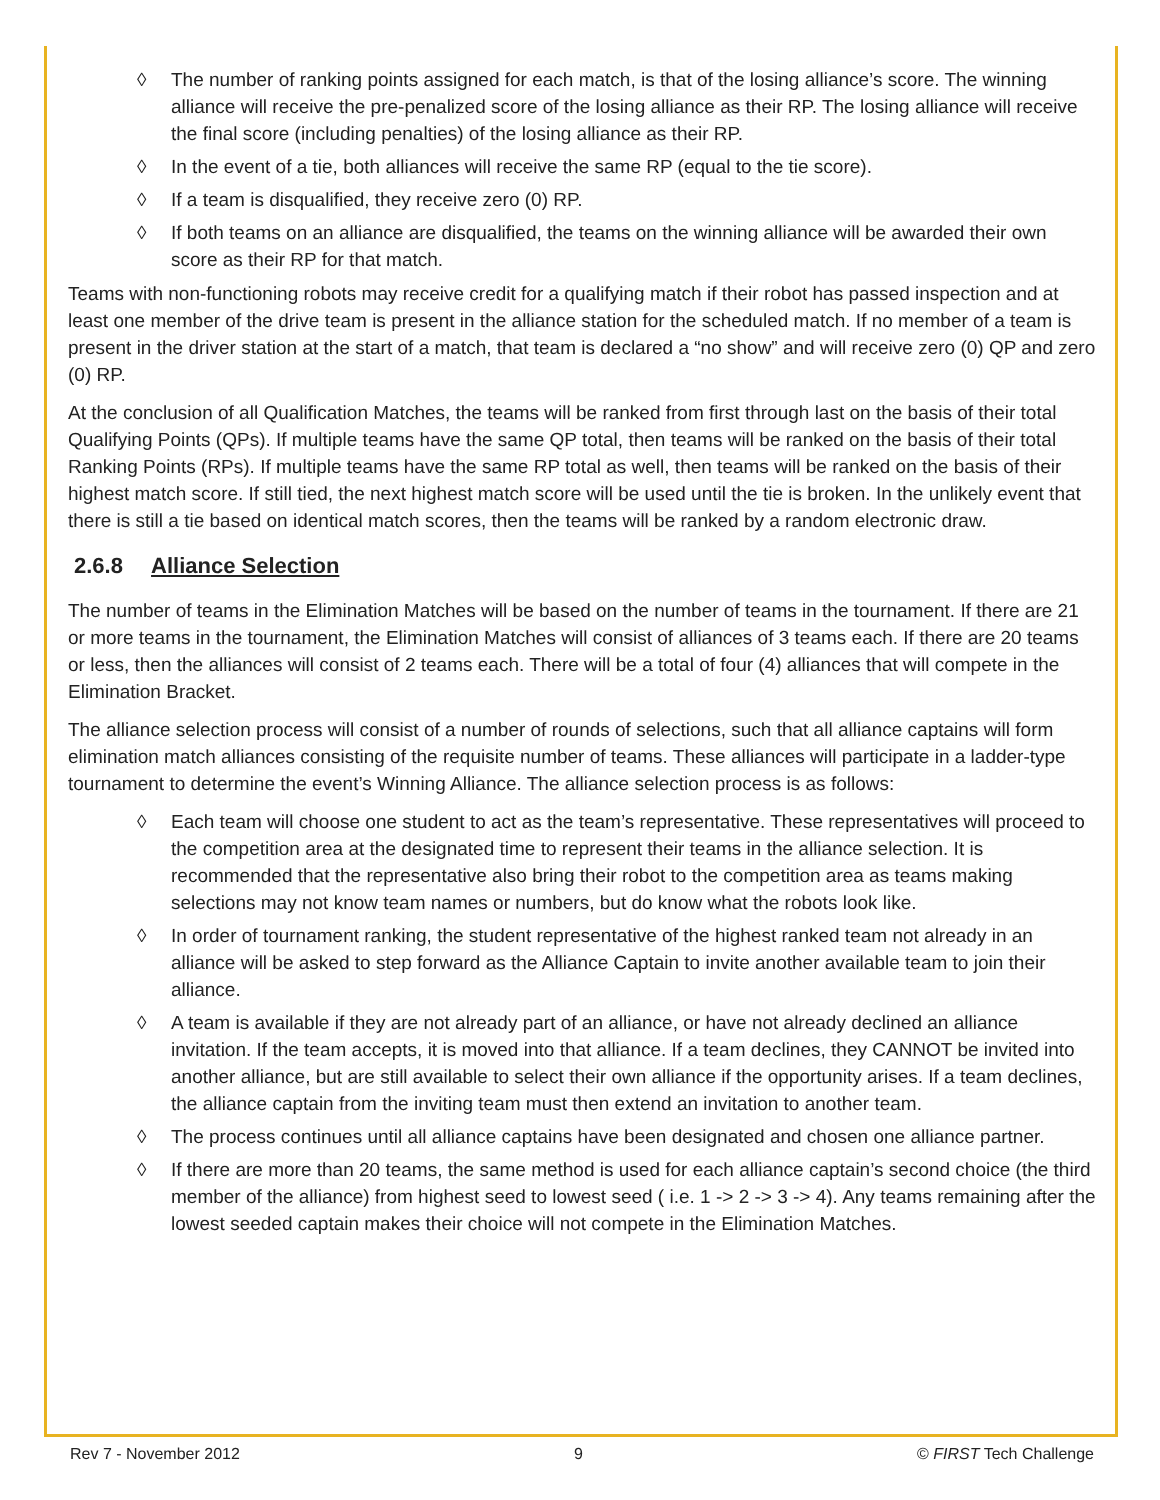◊ The number of ranking points assigned for each match, is that of the losing alliance’s score. The winning alliance will receive the pre-penalized score of the losing alliance as their RP. The losing alliance will receive the final score (including penalties) of the losing alliance as their RP.
◊ In the event of a tie, both alliances will receive the same RP (equal to the tie score).
◊ If a team is disqualified, they receive zero (0) RP.
◊ If both teams on an alliance are disqualified, the teams on the winning alliance will be awarded their own score as their RP for that match.
Teams with non-functioning robots may receive credit for a qualifying match if their robot has passed inspection and at least one member of the drive team is present in the alliance station for the scheduled match. If no member of a team is present in the driver station at the start of a match, that team is declared a “no show” and will receive zero (0) QP and zero (0) RP.
At the conclusion of all Qualification Matches, the teams will be ranked from first through last on the basis of their total Qualifying Points (QPs). If multiple teams have the same QP total, then teams will be ranked on the basis of their total Ranking Points (RPs). If multiple teams have the same RP total as well, then teams will be ranked on the basis of their highest match score. If still tied, the next highest match score will be used until the tie is broken. In the unlikely event that there is still a tie based on identical match scores, then the teams will be ranked by a random electronic draw.
2.6.8 Alliance Selection
The number of teams in the Elimination Matches will be based on the number of teams in the tournament. If there are 21 or more teams in the tournament, the Elimination Matches will consist of alliances of 3 teams each. If there are 20 teams or less, then the alliances will consist of 2 teams each. There will be a total of four (4) alliances that will compete in the Elimination Bracket.
The alliance selection process will consist of a number of rounds of selections, such that all alliance captains will form elimination match alliances consisting of the requisite number of teams. These alliances will participate in a ladder-type tournament to determine the event’s Winning Alliance. The alliance selection process is as follows:
◊ Each team will choose one student to act as the team’s representative. These representatives will proceed to the competition area at the designated time to represent their teams in the alliance selection. It is recommended that the representative also bring their robot to the competition area as teams making selections may not know team names or numbers, but do know what the robots look like.
◊ In order of tournament ranking, the student representative of the highest ranked team not already in an alliance will be asked to step forward as the Alliance Captain to invite another available team to join their alliance.
◊ A team is available if they are not already part of an alliance, or have not already declined an alliance invitation. If the team accepts, it is moved into that alliance. If a team declines, they CANNOT be invited into another alliance, but are still available to select their own alliance if the opportunity arises. If a team declines, the alliance captain from the inviting team must then extend an invitation to another team.
◊ The process continues until all alliance captains have been designated and chosen one alliance partner.
◊ If there are more than 20 teams, the same method is used for each alliance captain’s second choice (the third member of the alliance) from highest seed to lowest seed ( i.e. 1 -> 2 -> 3 -> 4). Any teams remaining after the lowest seeded captain makes their choice will not compete in the Elimination Matches.
Rev 7 - November 2012 9 © FIRST Tech Challenge